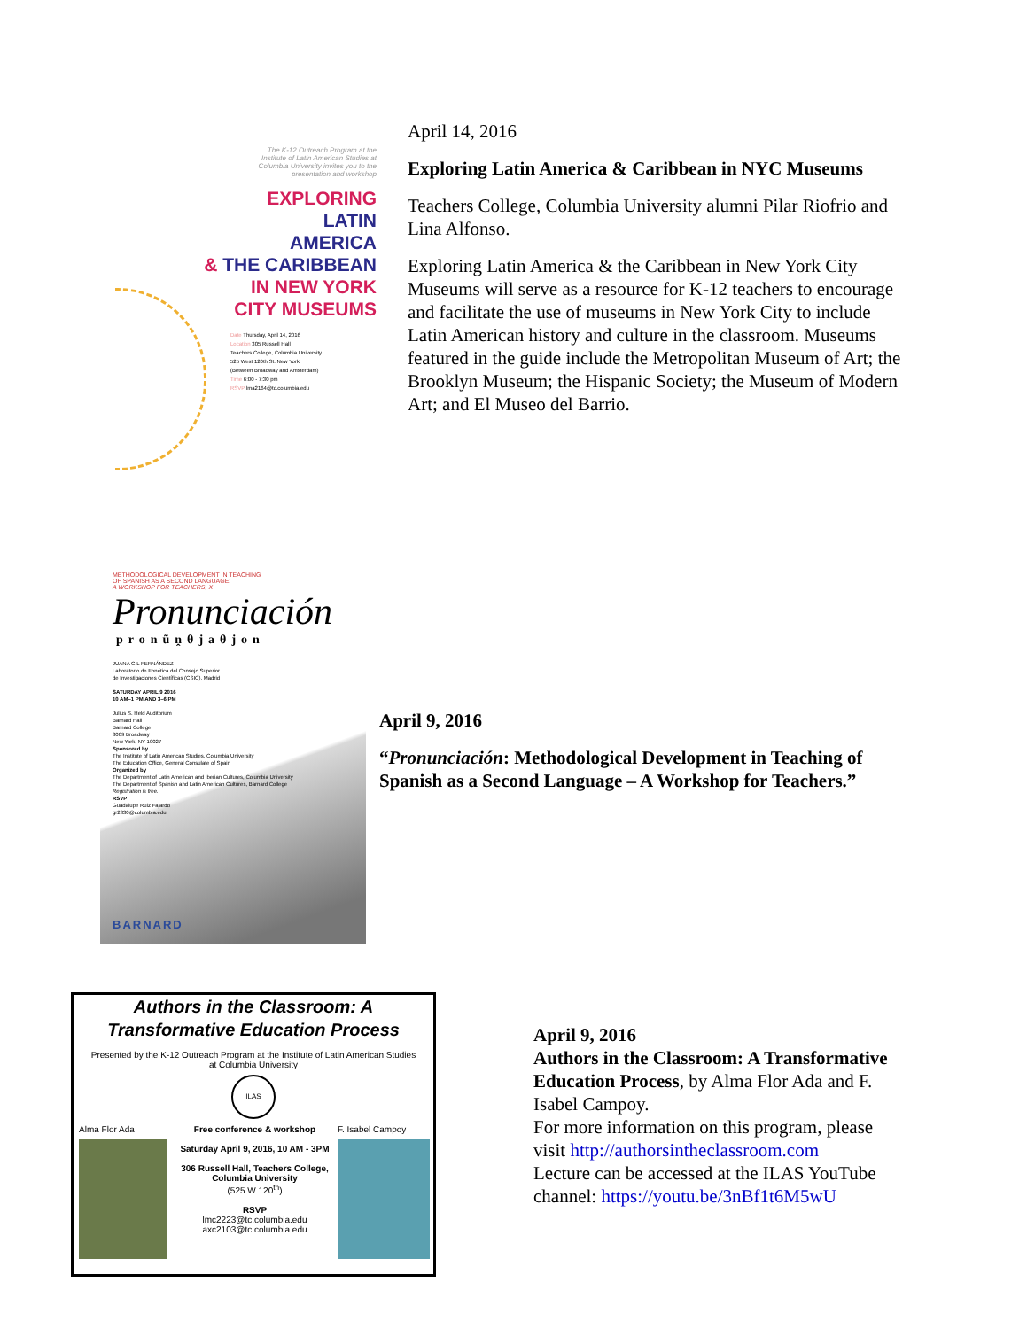The K-12 Outreach Program at the
Institute of Latin American Studies at
Columbia University invites you to the
presentation and workshop
EXPLORING
LATIN
AMERICA
& THE CARIBBEAN
IN NEW YORK
CITY MUSEUMS
Date Thursday, April 14, 2016
Location 305 Russell Hall
Teachers College, Columbia University
525 West 120th St. New York
(Between Broadway and Amsterdam)
Time 6:00 - 7:30 pm
RSVP lma2164@tc.columbia.edu
April 14, 2016
Exploring Latin America & Caribbean in NYC Museums
Teachers College, Columbia University alumni Pilar Riofrio and Lina Alfonso.
Exploring Latin America & the Caribbean in New York City Museums will serve as a resource for K-12 teachers to encourage and facilitate the use of museums in New York City to include Latin American history and culture in the classroom. Museums featured in the guide include the Metropolitan Museum of Art; the Brooklyn Museum; the Hispanic Society; the Museum of Modern Art; and El Museo del Barrio.
METHODOLOGICAL DEVELOPMENT IN TEACHING
OF SPANISH AS A SECOND LANGUAGE:
A WORKSHOP FOR TEACHERS, X
Pronunciación
pronũṋθjaθjon
JUANA GIL FERNÁNDEZ
Laboratorio de Fonética del Consejo Superior
de Investigaciones Científicas (CSIC), Madrid
SATURDAY APRIL 9 2016
10 AM–1 PM AND 3–6 PM
Julius S. Held Auditorium
Barnard Hall
Barnard College
3009 Broadway
New York, NY 10027
Sponsored by
The Institute of Latin American Studies, Columbia University
The Education Office, General Consulate of Spain
Organized by
The Department of Latin American and Iberian Cultures, Columbia University
The Department of Spanish and Latin American Cultures, Barnard College
Registration is free.
RSVP
Guadalupe Ruiz Fajardo
gr2330@columbia.edu
BARNARD
April 9, 2016
“Pronunciación: Methodological Development in Teaching of Spanish as a Second Language – A Workshop for Teachers.”
Authors in the Classroom: A
Transformative Education Process
Presented by the K-12 Outreach Program at the Institute of Latin American Studies
at Columbia University
ILAS
Alma Flor Ada Free conference & workshop
Saturday April 9, 2016, 10 AM - 3PM
306 Russell Hall, Teachers College, Columbia University
(525 W 120<sup>th</sup>)
RSVP
lmc2223@tc.columbia.edu
axc2103@tc.columbia.edu
F. Isabel Campoy
April 9, 2016
Authors in the Classroom: A Transformative Education Process, by Alma Flor Ada and F. Isabel Campoy.
For more information on this program, please visit http://authorsintheclassroom.com
Lecture can be accessed at the ILAS YouTube channel: https://youtu.be/3nBf1t6M5wU